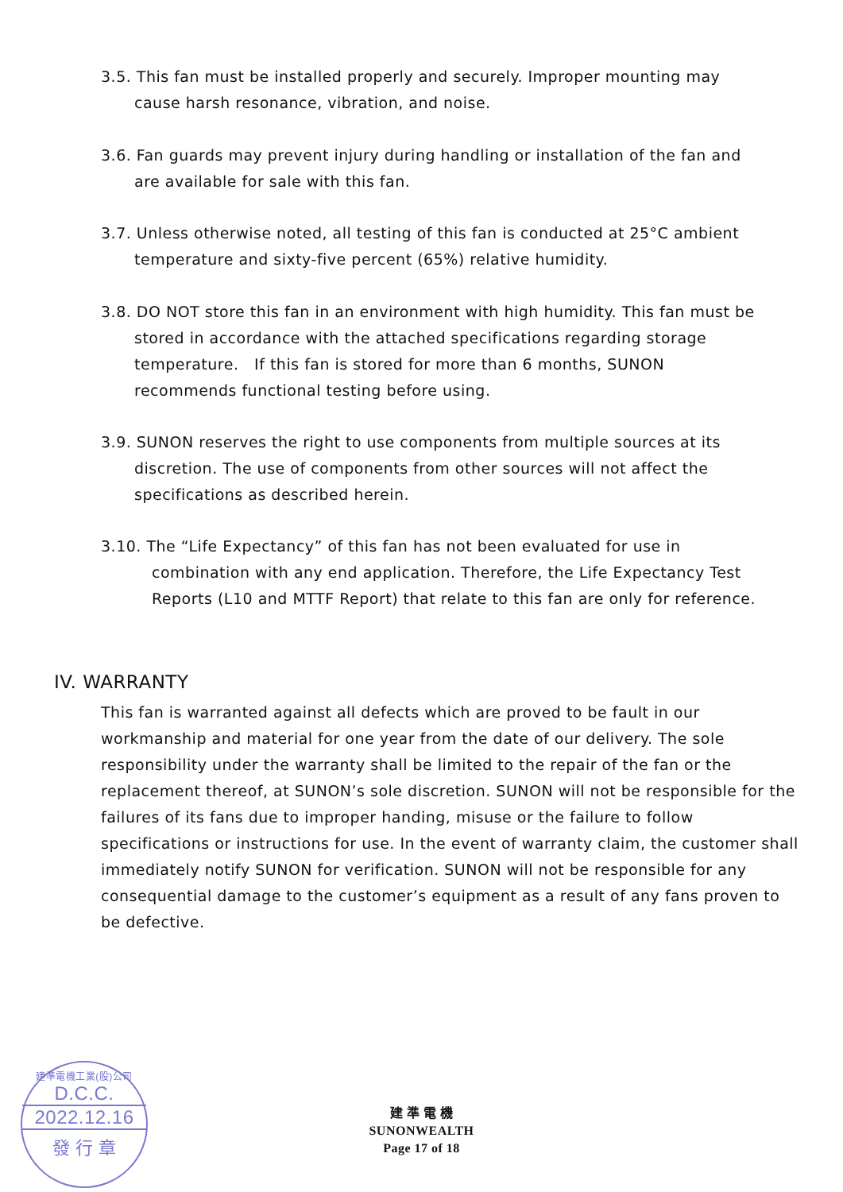3.5. This fan must be installed properly and securely. Improper mounting may cause harsh resonance, vibration, and noise.
3.6. Fan guards may prevent injury during handling or installation of the fan and are available for sale with this fan.
3.7. Unless otherwise noted, all testing of this fan is conducted at 25°C ambient temperature and sixty-five percent (65%) relative humidity.
3.8. DO NOT store this fan in an environment with high humidity. This fan must be stored in accordance with the attached specifications regarding storage temperature. If this fan is stored for more than 6 months, SUNON recommends functional testing before using.
3.9. SUNON reserves the right to use components from multiple sources at its discretion. The use of components from other sources will not affect the specifications as described herein.
3.10. The “Life Expectancy” of this fan has not been evaluated for use in combination with any end application. Therefore, the Life Expectancy Test Reports (L10 and MTTF Report) that relate to this fan are only for reference.
IV. WARRANTY
This fan is warranted against all defects which are proved to be fault in our workmanship and material for one year from the date of our delivery. The sole responsibility under the warranty shall be limited to the repair of the fan or the replacement thereof, at SUNON’s sole discretion. SUNON will not be responsible for the failures of its fans due to improper handing, misuse or the failure to follow specifications or instructions for use. In the event of warranty claim, the customer shall immediately notify SUNON for verification. SUNON will not be responsible for any consequential damage to the customer’s equipment as a result of any fans proven to be defective.
建準電機工業(股)公司
D.C.C.
2022.12.16
發 行 章
建 準 電 機
SUNONWEALTH
Page 17 of 18